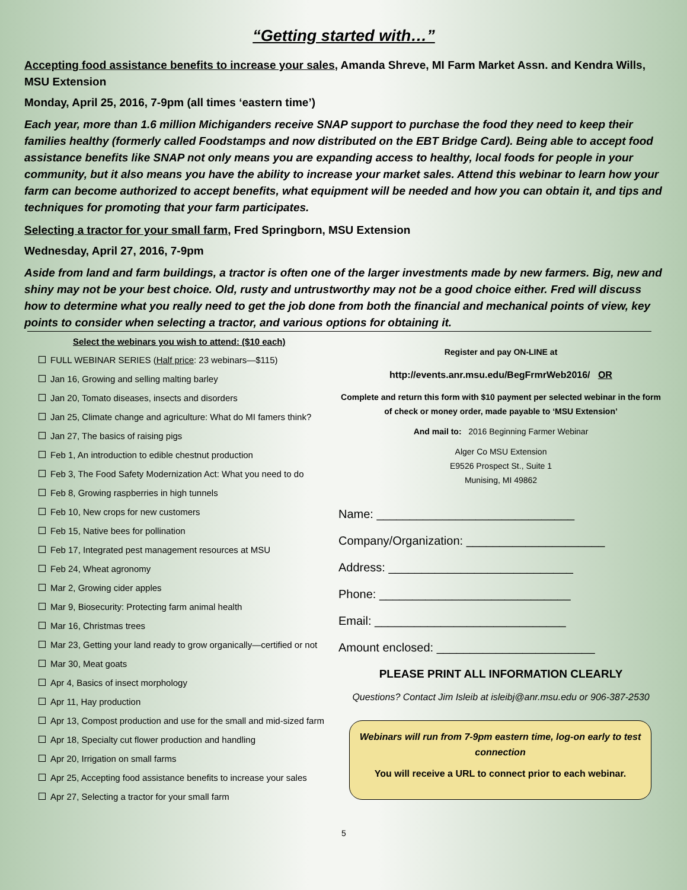“Getting started with…”
Accepting food assistance benefits to increase your sales, Amanda Shreve, MI Farm Market Assn. and Kendra Wills, MSU Extension
Monday, April 25, 2016, 7-9pm (all times ‘eastern time’)
Each year, more than 1.6 million Michiganders receive SNAP support to purchase the food they need to keep their families healthy (formerly called Foodstamps and now distributed on the EBT Bridge Card). Being able to accept food assistance benefits like SNAP not only means you are expanding access to healthy, local foods for people in your community, but it also means you have the ability to increase your market sales. Attend this webinar to learn how your farm can become authorized to accept benefits, what equipment will be needed and how you can obtain it, and tips and techniques for promoting that your farm participates.
Selecting a tractor for your small farm, Fred Springborn, MSU Extension
Wednesday, April 27, 2016, 7-9pm
Aside from land and farm buildings, a tractor is often one of the larger investments made by new farmers. Big, new and shiny may not be your best choice. Old, rusty and untrustworthy may not be a good choice either. Fred will discuss how to determine what you really need to get the job done from both the financial and mechanical points of view, key points to consider when selecting a tractor, and various options for obtaining it.
Select the webinars you wish to attend: ($10 each)
FULL WEBINAR SERIES (Half price: 23 webinars—$115)
Jan 16, Growing and selling malting barley
Jan 20, Tomato diseases, insects and disorders
Jan 25, Climate change and agriculture: What do MI famers think?
Jan 27, The basics of raising pigs
Feb 1, An introduction to edible chestnut production
Feb 3, The Food Safety Modernization Act: What you need to do
Feb 8, Growing raspberries in high tunnels
Feb 10, New crops for new customers
Feb 15, Native bees for pollination
Feb 17, Integrated pest management resources at MSU
Feb 24, Wheat agronomy
Mar 2, Growing cider apples
Mar 9, Biosecurity: Protecting farm animal health
Mar 16, Christmas trees
Mar 23, Getting your land ready to grow organically—certified or not
Mar 30, Meat goats
Apr 4, Basics of insect morphology
Apr 11, Hay production
Apr 13, Compost production and use for the small and mid-sized farm
Apr 18, Specialty cut flower production and handling
Apr 20, Irrigation on small farms
Apr 25, Accepting food assistance benefits to increase your sales
Apr 27, Selecting a tractor for your small farm
Register and pay ON-LINE at
http://events.anr.msu.edu/BegFrmrWeb2016/ OR
Complete and return this form with $10 payment per selected webinar in the form of check or money order, made payable to ‘MSU Extension’
And mail to: 2016 Beginning Farmer Webinar
Alger Co MSU Extension
E9526 Prospect St., Suite 1
Munising, MI 49862
Name: ______________________________
Company/Organization: _____________________
Address: ____________________________
Phone: _____________________________
Email: _____________________________
Amount enclosed: ________________________
PLEASE PRINT ALL INFORMATION CLEARLY
Questions? Contact Jim Isleib at isleibj@anr.msu.edu or 906-387-2530
Webinars will run from 7-9pm eastern time, log-on early to test connection
You will receive a URL to connect prior to each webinar.
5